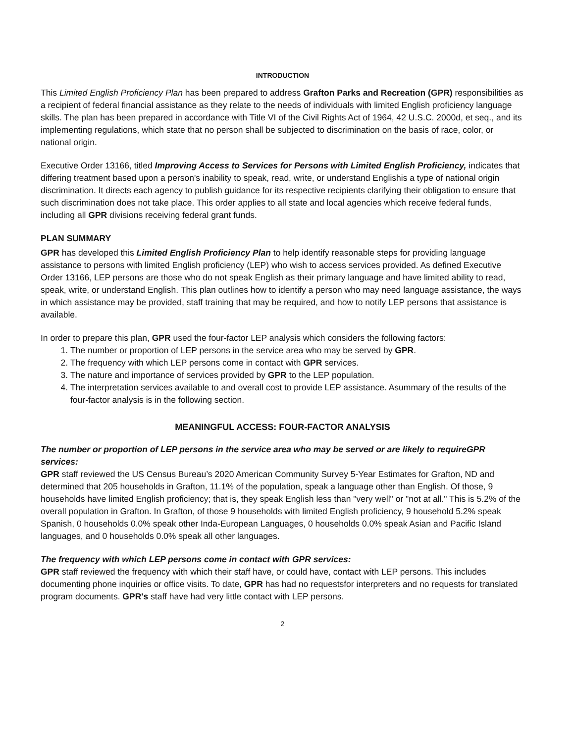INTRODUCTION
This Limited English Proficiency Plan has been prepared to address Grafton Parks and Recreation (GPR) responsibilities as a recipient of federal financial assistance as they relate to the needs of individuals with limited English proficiency language skills. The plan has been prepared in accordance with Title VI of the Civil Rights Act of 1964, 42 U.S.C. 2000d, et seq., and its implementing regulations, which state that no person shall be subjected to discrimination on the basis of race, color, or national origin.
Executive Order 13166, titled Improving Access to Services for Persons with Limited English Proficiency, indicates that differing treatment based upon a person's inability to speak, read, write, or understand Englishis a type of national origin discrimination. It directs each agency to publish guidance for its respective recipients clarifying their obligation to ensure that such discrimination does not take place. This order applies to all state and local agencies which receive federal funds, including all GPR divisions receiving federal grant funds.
PLAN SUMMARY
GPR has developed this Limited English Proficiency Plan to help identify reasonable steps for providing language assistance to persons with limited English proficiency (LEP) who wish to access services provided. As defined Executive Order 13166, LEP persons are those who do not speak English as their primary language and have limited ability to read, speak, write, or understand English. This plan outlines how to identify a person who may need language assistance, the ways in which assistance may be provided, staff training that may be required, and how to notify LEP persons that assistance is available.
In order to prepare this plan, GPR used the four-factor LEP analysis which considers the following factors:
1. The number or proportion of LEP persons in the service area who may be served by GPR.
2. The frequency with which LEP persons come in contact with GPR services.
3. The nature and importance of services provided by GPR to the LEP population.
4. The interpretation services available to and overall cost to provide LEP assistance. Asummary of the results of the four-factor analysis is in the following section.
MEANINGFUL ACCESS: FOUR-FACTOR ANALYSIS
The number or proportion of LEP persons in the service area who may be served or are likely to requireGPR services:
GPR staff reviewed the US Census Bureau’s 2020 American Community Survey 5-Year Estimates for Grafton, ND and determined that 205 households in Grafton, 11.1% of the population, speak a language other than English. Of those, 9 households have limited English proficiency; that is, they speak English less than "very well" or "not at all." This is 5.2% of the overall population in Grafton. In Grafton, of those 9 households with limited English proficiency, 9 household 5.2% speak Spanish, 0 households 0.0% speak other Inda-European Languages, 0 households 0.0% speak Asian and Pacific Island languages, and 0 households 0.0% speak all other languages.
The frequency with which LEP persons come in contact with GPR services:
GPR staff reviewed the frequency with which their staff have, or could have, contact with LEP persons. This includes documenting phone inquiries or office visits. To date, GPR has had no requestsfor interpreters and no requests for translated program documents. GPR's staff have had very little contact with LEP persons.
2